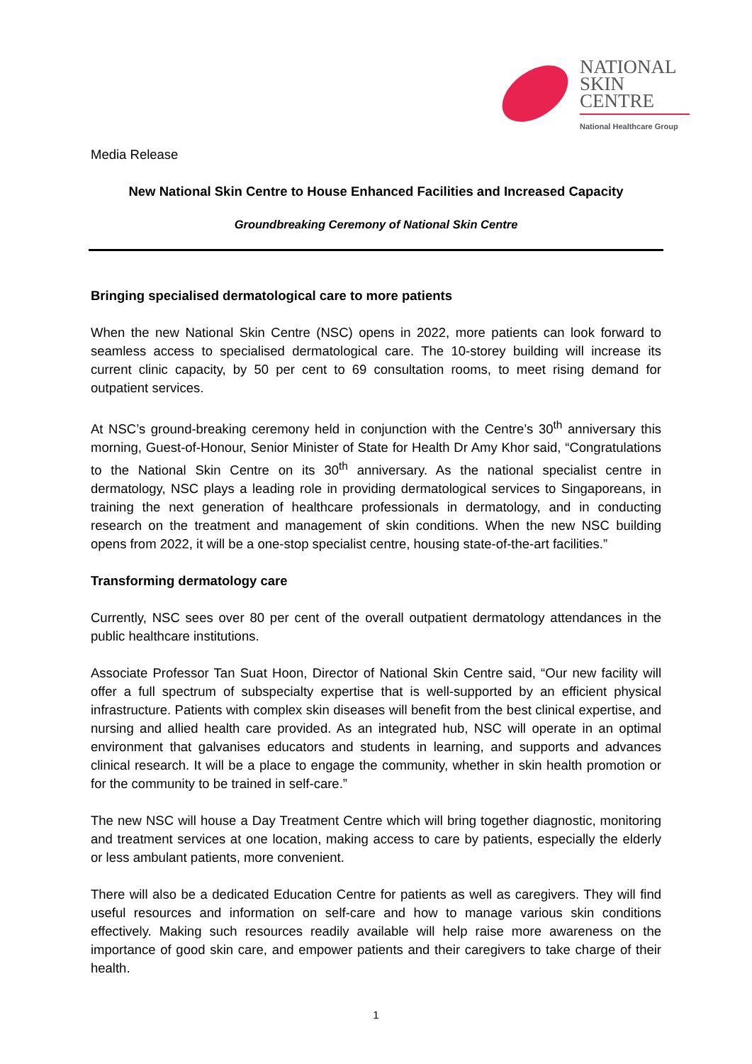NATIONAL
SKIN
CENTRE
National Healthcare Group
Media Release
New National Skin Centre to House Enhanced Facilities and Increased Capacity
Groundbreaking Ceremony of National Skin Centre
Bringing specialised dermatological care to more patients
When the new National Skin Centre (NSC) opens in 2022, more patients can look forward to seamless access to specialised dermatological care. The 10-storey building will increase its current clinic capacity, by 50 per cent to 69 consultation rooms, to meet rising demand for outpatient services.
At NSC’s ground-breaking ceremony held in conjunction with the Centre’s 30<sup>th</sup> anniversary this morning, Guest-of-Honour, Senior Minister of State for Health Dr Amy Khor said, “Congratulations to the National Skin Centre on its 30<sup>th</sup> anniversary. As the national specialist centre in dermatology, NSC plays a leading role in providing dermatological services to Singaporeans, in training the next generation of healthcare professionals in dermatology, and in conducting research on the treatment and management of skin conditions. When the new NSC building opens from 2022, it will be a one-stop specialist centre, housing state-of-the-art facilities.”
Transforming dermatology care
Currently, NSC sees over 80 per cent of the overall outpatient dermatology attendances in the public healthcare institutions.
Associate Professor Tan Suat Hoon, Director of National Skin Centre said, “Our new facility will offer a full spectrum of subspecialty expertise that is well-supported by an efficient physical infrastructure. Patients with complex skin diseases will benefit from the best clinical expertise, and nursing and allied health care provided. As an integrated hub, NSC will operate in an optimal environment that galvanises educators and students in learning, and supports and advances clinical research. It will be a place to engage the community, whether in skin health promotion or for the community to be trained in self-care.”
The new NSC will house a Day Treatment Centre which will bring together diagnostic, monitoring and treatment services at one location, making access to care by patients, especially the elderly or less ambulant patients, more convenient.
There will also be a dedicated Education Centre for patients as well as caregivers. They will find useful resources and information on self-care and how to manage various skin conditions effectively. Making such resources readily available will help raise more awareness on the importance of good skin care, and empower patients and their caregivers to take charge of their health.
1